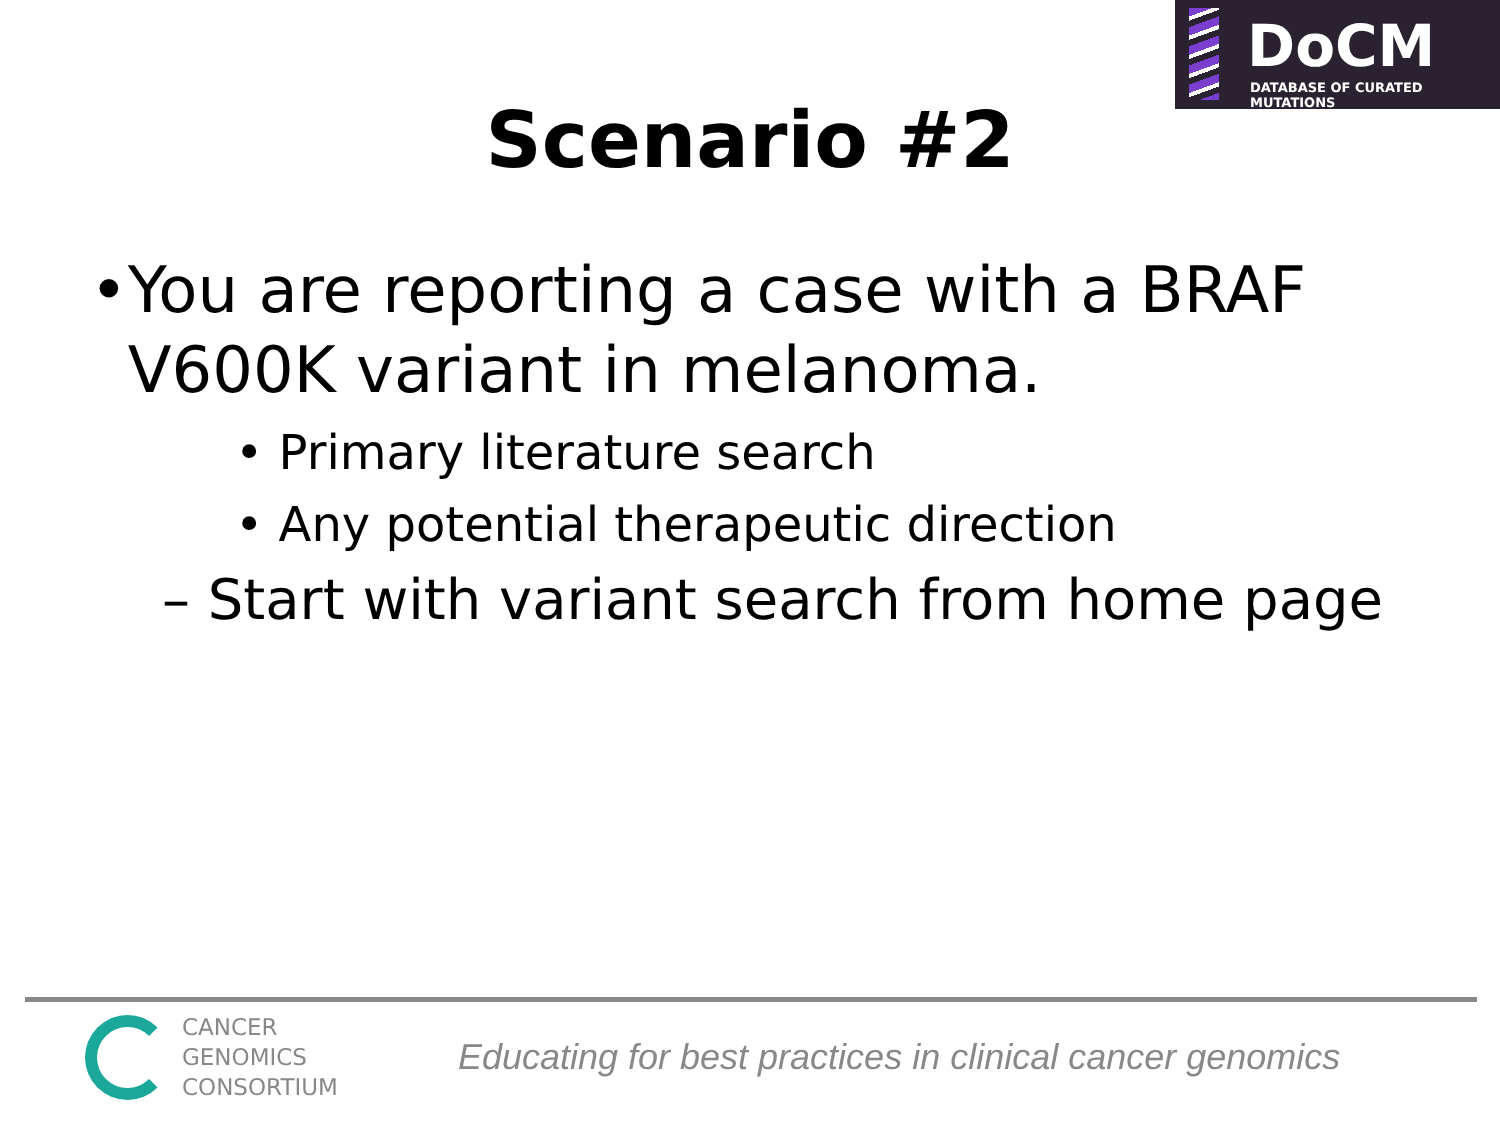DoCM
DATABASE OF CURATED MUTATIONS
Scenario #2
• You are reporting a case with a BRAF V600K variant in melanoma.
• Primary literature search
• Any potential therapeutic direction
– Start with variant search from home page
CANCER
GENOMICS
CONSORTIUM
Educating for best practices in clinical cancer genomics